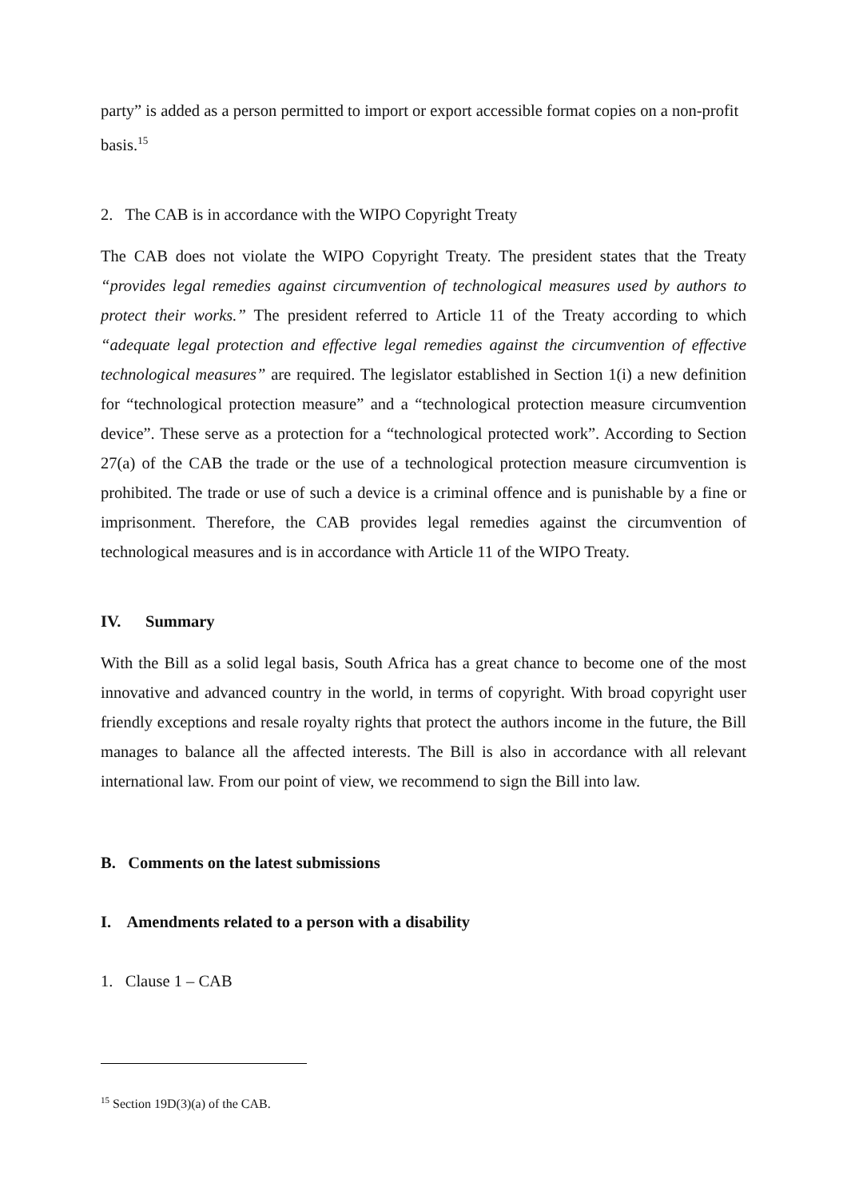party” is added as a person permitted to import or export accessible format copies on a non-profit basis.<sup>15</sup>
2. The CAB is in accordance with the WIPO Copyright Treaty
The CAB does not violate the WIPO Copyright Treaty. The president states that the Treaty “provides legal remedies against circumvention of technological measures used by authors to protect their works.” The president referred to Article 11 of the Treaty according to which “adequate legal protection and effective legal remedies against the circumvention of effective technological measures” are required. The legislator established in Section 1(i) a new definition for “technological protection measure” and a “technological protection measure circumvention device”. These serve as a protection for a “technological protected work”. According to Section 27(a) of the CAB the trade or the use of a technological protection measure circumvention is prohibited. The trade or use of such a device is a criminal offence and is punishable by a fine or imprisonment. Therefore, the CAB provides legal remedies against the circumvention of technological measures and is in accordance with Article 11 of the WIPO Treaty.
IV. Summary
With the Bill as a solid legal basis, South Africa has a great chance to become one of the most innovative and advanced country in the world, in terms of copyright. With broad copyright user friendly exceptions and resale royalty rights that protect the authors income in the future, the Bill manages to balance all the affected interests. The Bill is also in accordance with all relevant international law. From our point of view, we recommend to sign the Bill into law.
B. Comments on the latest submissions
I. Amendments related to a person with a disability
1. Clause 1 – CAB
<sup>15</sup> Section 19D(3)(a) of the CAB.